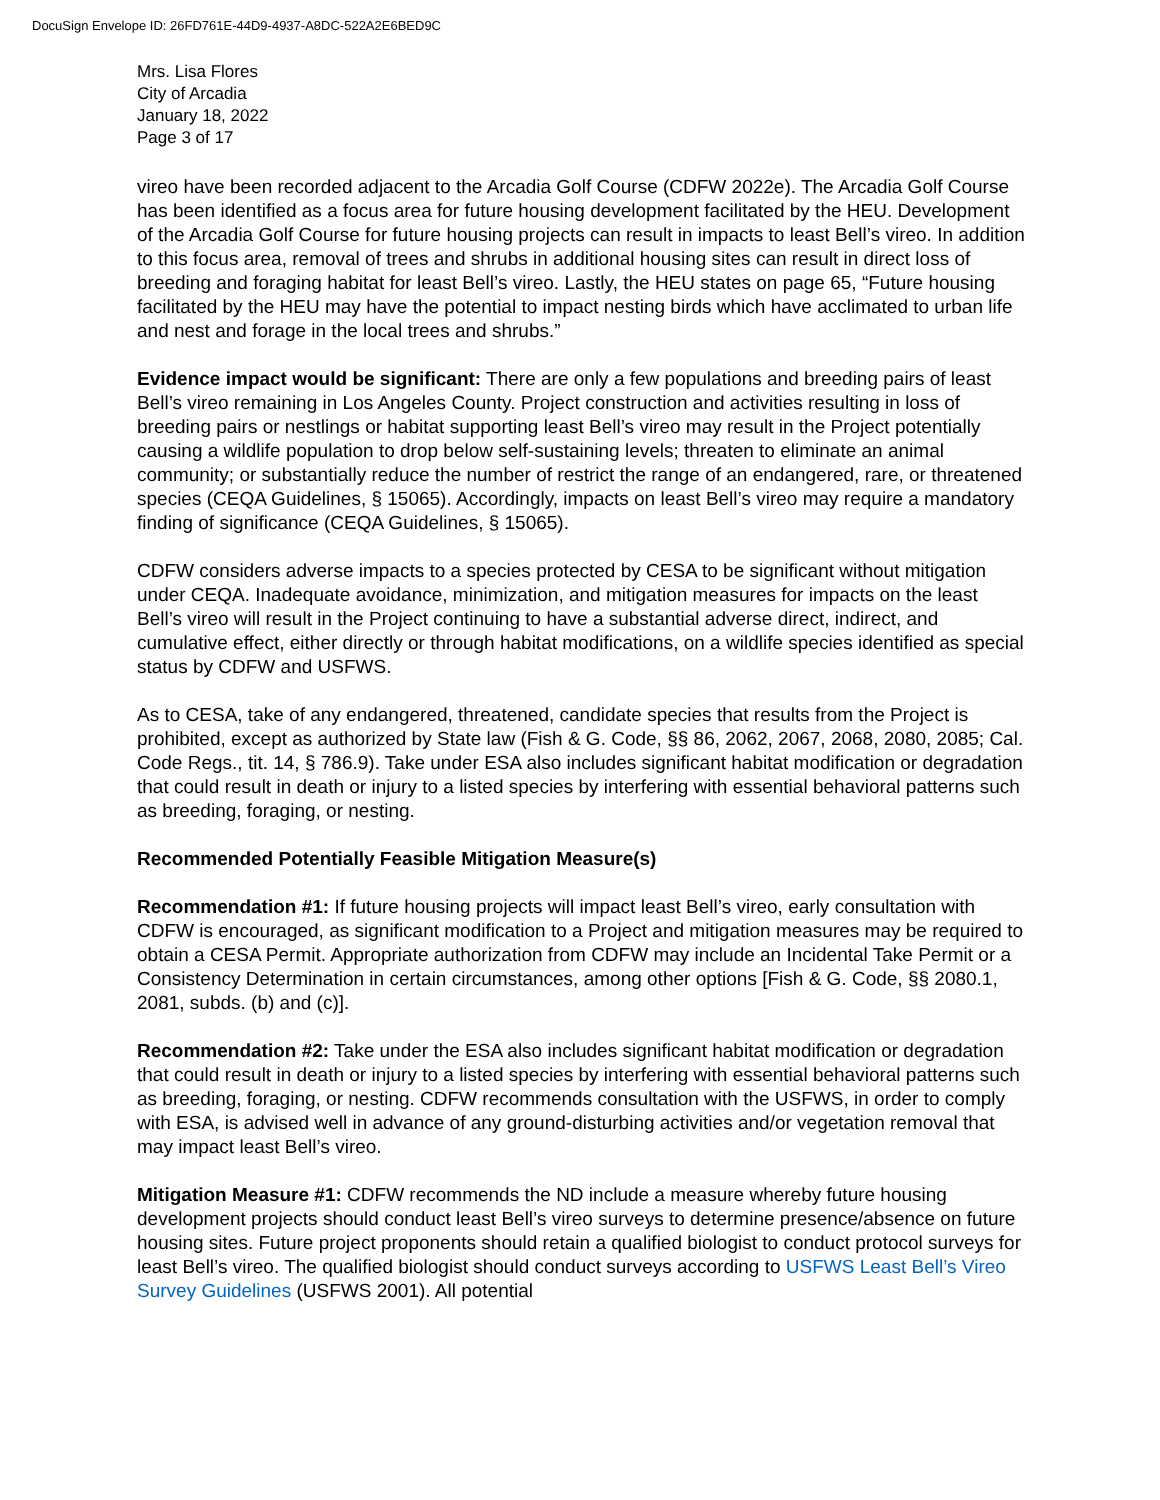DocuSign Envelope ID: 26FD761E-44D9-4937-A8DC-522A2E6BED9C
Mrs. Lisa Flores
City of Arcadia
January 18, 2022
Page 3 of 17
vireo have been recorded adjacent to the Arcadia Golf Course (CDFW 2022e). The Arcadia Golf Course has been identified as a focus area for future housing development facilitated by the HEU. Development of the Arcadia Golf Course for future housing projects can result in impacts to least Bell’s vireo. In addition to this focus area, removal of trees and shrubs in additional housing sites can result in direct loss of breeding and foraging habitat for least Bell’s vireo. Lastly, the HEU states on page 65, “Future housing facilitated by the HEU may have the potential to impact nesting birds which have acclimated to urban life and nest and forage in the local trees and shrubs.”
Evidence impact would be significant: There are only a few populations and breeding pairs of least Bell’s vireo remaining in Los Angeles County. Project construction and activities resulting in loss of breeding pairs or nestlings or habitat supporting least Bell’s vireo may result in the Project potentially causing a wildlife population to drop below self-sustaining levels; threaten to eliminate an animal community; or substantially reduce the number of restrict the range of an endangered, rare, or threatened species (CEQA Guidelines, § 15065). Accordingly, impacts on least Bell’s vireo may require a mandatory finding of significance (CEQA Guidelines, § 15065).
CDFW considers adverse impacts to a species protected by CESA to be significant without mitigation under CEQA. Inadequate avoidance, minimization, and mitigation measures for impacts on the least Bell’s vireo will result in the Project continuing to have a substantial adverse direct, indirect, and cumulative effect, either directly or through habitat modifications, on a wildlife species identified as special status by CDFW and USFWS.
As to CESA, take of any endangered, threatened, candidate species that results from the Project is prohibited, except as authorized by State law (Fish & G. Code, §§ 86, 2062, 2067, 2068, 2080, 2085; Cal. Code Regs., tit. 14, § 786.9). Take under ESA also includes significant habitat modification or degradation that could result in death or injury to a listed species by interfering with essential behavioral patterns such as breeding, foraging, or nesting.
Recommended Potentially Feasible Mitigation Measure(s)
Recommendation #1: If future housing projects will impact least Bell’s vireo, early consultation with CDFW is encouraged, as significant modification to a Project and mitigation measures may be required to obtain a CESA Permit. Appropriate authorization from CDFW may include an Incidental Take Permit or a Consistency Determination in certain circumstances, among other options [Fish & G. Code, §§ 2080.1, 2081, subds. (b) and (c)].
Recommendation #2: Take under the ESA also includes significant habitat modification or degradation that could result in death or injury to a listed species by interfering with essential behavioral patterns such as breeding, foraging, or nesting. CDFW recommends consultation with the USFWS, in order to comply with ESA, is advised well in advance of any ground-disturbing activities and/or vegetation removal that may impact least Bell’s vireo.
Mitigation Measure #1: CDFW recommends the ND include a measure whereby future housing development projects should conduct least Bell’s vireo surveys to determine presence/absence on future housing sites. Future project proponents should retain a qualified biologist to conduct protocol surveys for least Bell’s vireo. The qualified biologist should conduct surveys according to USFWS Least Bell’s Vireo Survey Guidelines (USFWS 2001). All potential